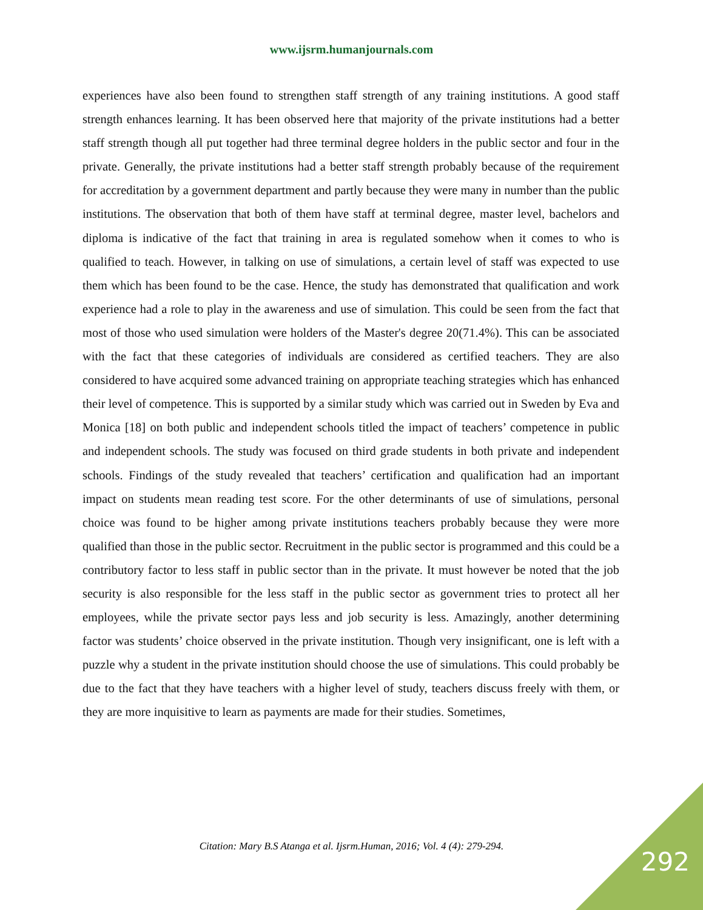www.ijsrm.humanjournals.com
experiences have also been found to strengthen staff strength of any training institutions. A good staff strength enhances learning. It has been observed here that majority of the private institutions had a better staff strength though all put together had three terminal degree holders in the public sector and four in the private. Generally, the private institutions had a better staff strength probably because of the requirement for accreditation by a government department and partly because they were many in number than the public institutions. The observation that both of them have staff at terminal degree, master level, bachelors and diploma is indicative of the fact that training in area is regulated somehow when it comes to who is qualified to teach. However, in talking on use of simulations, a certain level of staff was expected to use them which has been found to be the case. Hence, the study has demonstrated that qualification and work experience had a role to play in the awareness and use of simulation. This could be seen from the fact that most of those who used simulation were holders of the Master's degree 20(71.4%). This can be associated with the fact that these categories of individuals are considered as certified teachers. They are also considered to have acquired some advanced training on appropriate teaching strategies which has enhanced their level of competence. This is supported by a similar study which was carried out in Sweden by Eva and Monica [18] on both public and independent schools titled the impact of teachers’ competence in public and independent schools. The study was focused on third grade students in both private and independent schools. Findings of the study revealed that teachers’ certification and qualification had an important impact on students mean reading test score. For the other determinants of use of simulations, personal choice was found to be higher among private institutions teachers probably because they were more qualified than those in the public sector. Recruitment in the public sector is programmed and this could be a contributory factor to less staff in public sector than in the private. It must however be noted that the job security is also responsible for the less staff in the public sector as government tries to protect all her employees, while the private sector pays less and job security is less. Amazingly, another determining factor was students’ choice observed in the private institution. Though very insignificant, one is left with a puzzle why a student in the private institution should choose the use of simulations. This could probably be due to the fact that they have teachers with a higher level of study, teachers discuss freely with them, or they are more inquisitive to learn as payments are made for their studies. Sometimes,
Citation: Mary B.S Atanga et al. Ijsrm.Human, 2016; Vol. 4 (4): 279-294. 292